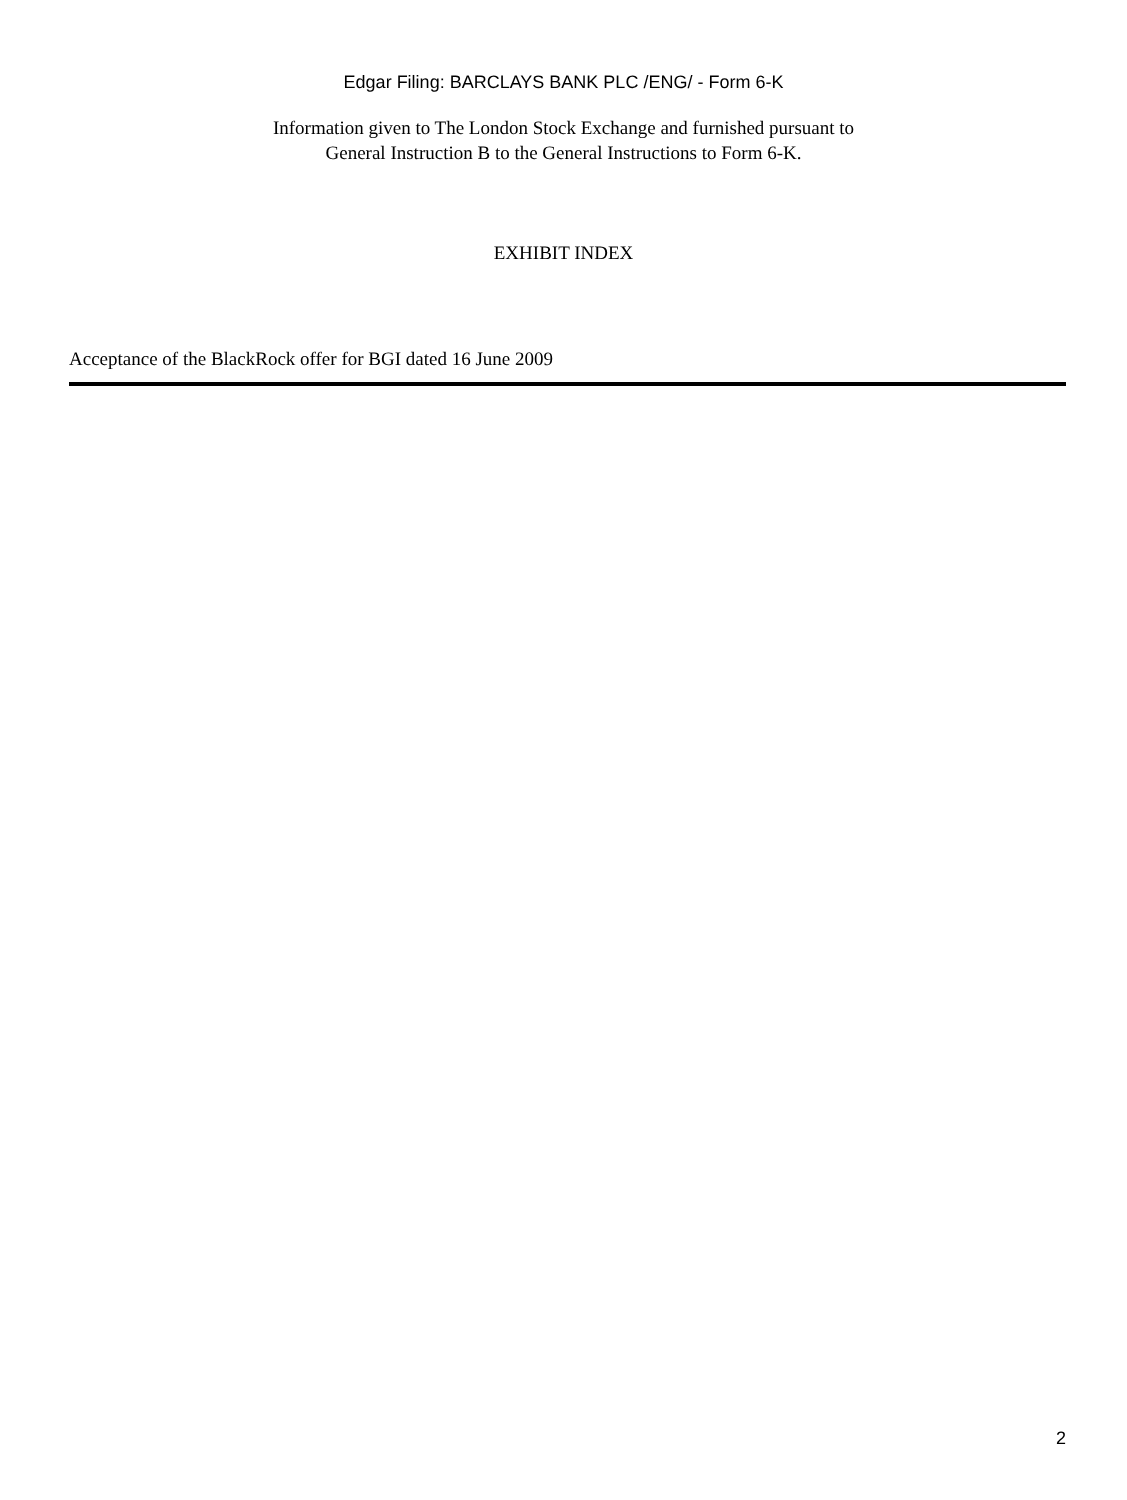Edgar Filing: BARCLAYS BANK PLC /ENG/ - Form 6-K
Information given to The London Stock Exchange and furnished pursuant to
General Instruction B to the General Instructions to Form 6-K.
EXHIBIT INDEX
Acceptance of the BlackRock offer for BGI dated 16 June 2009
2